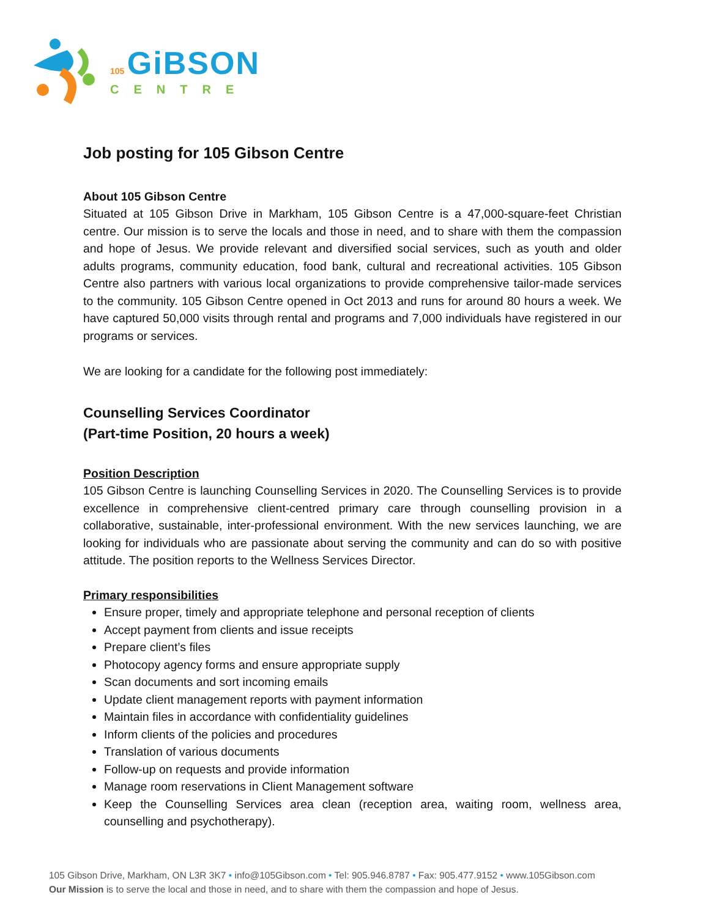105 GiBSON
CENTRE
Job posting for 105 Gibson Centre
About 105 Gibson Centre
Situated at 105 Gibson Drive in Markham, 105 Gibson Centre is a 47,000-square-feet Christian centre. Our mission is to serve the locals and those in need, and to share with them the compassion and hope of Jesus. We provide relevant and diversified social services, such as youth and older adults programs, community education, food bank, cultural and recreational activities. 105 Gibson Centre also partners with various local organizations to provide comprehensive tailor-made services to the community. 105 Gibson Centre opened in Oct 2013 and runs for around 80 hours a week. We have captured 50,000 visits through rental and programs and 7,000 individuals have registered in our programs or services.
We are looking for a candidate for the following post immediately:
Counselling Services Coordinator
(Part-time Position, 20 hours a week)
Position Description
105 Gibson Centre is launching Counselling Services in 2020. The Counselling Services is to provide excellence in comprehensive client-centred primary care through counselling provision in a collaborative, sustainable, inter-professional environment. With the new services launching, we are looking for individuals who are passionate about serving the community and can do so with positive attitude. The position reports to the Wellness Services Director.
Primary responsibilities
Ensure proper, timely and appropriate telephone and personal reception of clients
Accept payment from clients and issue receipts
Prepare client’s files
Photocopy agency forms and ensure appropriate supply
Scan documents and sort incoming emails
Update client management reports with payment information
Maintain files in accordance with confidentiality guidelines
Inform clients of the policies and procedures
Translation of various documents
Follow-up on requests and provide information
Manage room reservations in Client Management software
Keep the Counselling Services area clean (reception area, waiting room, wellness area, counselling and psychotherapy).
105 Gibson Drive, Markham, ON L3R 3K7 • info@105Gibson.com • Tel: 905.946.8787 • Fax: 905.477.9152 • www.105Gibson.com
Our Mission is to serve the local and those in need, and to share with them the compassion and hope of Jesus.